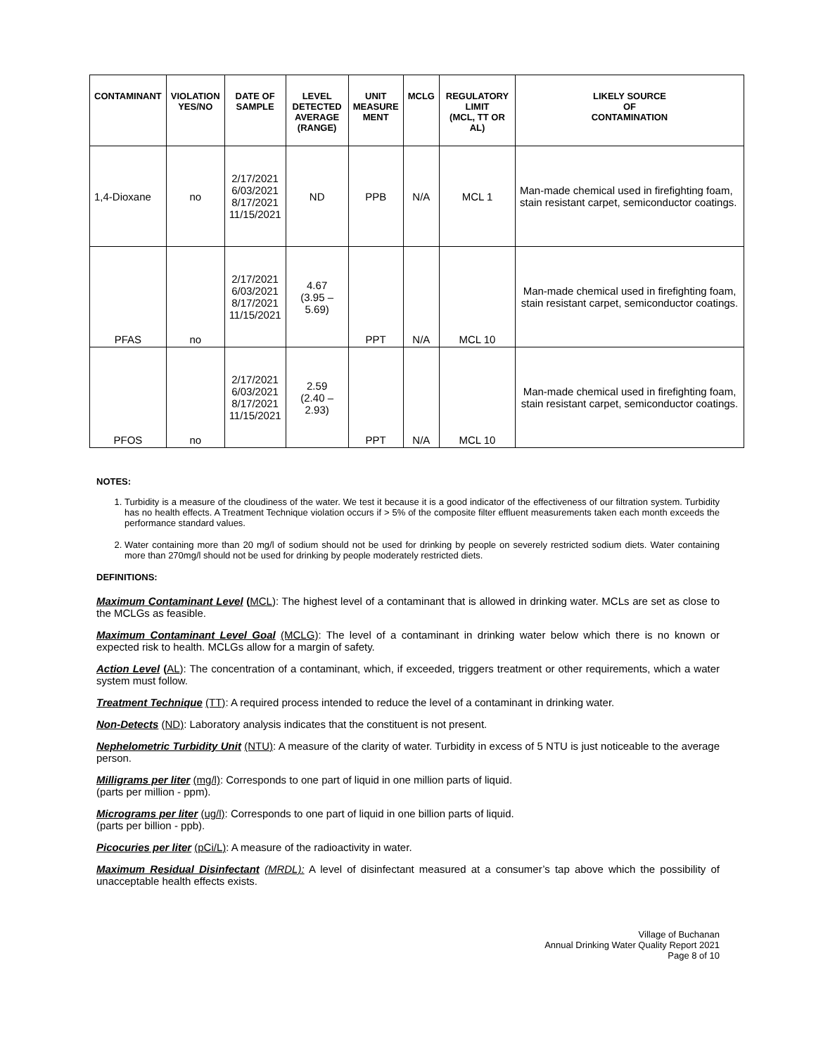| CONTAMINANT | VIOLATION YES/NO | DATE OF SAMPLE | LEVEL DETECTED AVERAGE (RANGE) | UNIT MEASURE MENT | MCLG | REGULATORY LIMIT (MCL, TT OR AL) | LIKELY SOURCE OF CONTAMINATION |
| --- | --- | --- | --- | --- | --- | --- | --- |
| 1,4-Dioxane | no | 2/17/2021 6/03/2021 8/17/2021 11/15/2021 | ND | PPB | N/A | MCL 1 | Man-made chemical used in firefighting foam, stain resistant carpet, semiconductor coatings. |
| PFAS | no | 2/17/2021 6/03/2021 8/17/2021 11/15/2021 | 4.67 (3.95 – 5.69) | PPT | N/A | MCL 10 | Man-made chemical used in firefighting foam, stain resistant carpet, semiconductor coatings. |
| PFOS | no | 2/17/2021 6/03/2021 8/17/2021 11/15/2021 | 2.59 (2.40 – 2.93) | PPT | N/A | MCL 10 | Man-made chemical used in firefighting foam, stain resistant carpet, semiconductor coatings. |
NOTES:
1. Turbidity is a measure of the cloudiness of the water. We test it because it is a good indicator of the effectiveness of our filtration system. Turbidity has no health effects. A Treatment Technique violation occurs if > 5% of the composite filter effluent measurements taken each month exceeds the performance standard values.
2. Water containing more than 20 mg/l of sodium should not be used for drinking by people on severely restricted sodium diets. Water containing more than 270mg/l should not be used for drinking by people moderately restricted diets.
DEFINITIONS:
Maximum Contaminant Level (MCL): The highest level of a contaminant that is allowed in drinking water. MCLs are set as close to the MCLGs as feasible.
Maximum Contaminant Level Goal (MCLG): The level of a contaminant in drinking water below which there is no known or expected risk to health. MCLGs allow for a margin of safety.
Action Level (AL): The concentration of a contaminant, which, if exceeded, triggers treatment or other requirements, which a water system must follow.
Treatment Technique (TT): A required process intended to reduce the level of a contaminant in drinking water.
Non-Detects (ND): Laboratory analysis indicates that the constituent is not present.
Nephelometric Turbidity Unit (NTU): A measure of the clarity of water. Turbidity in excess of 5 NTU is just noticeable to the average person.
Milligrams per liter (mg/l): Corresponds to one part of liquid in one million parts of liquid.
(parts per million - ppm).
Micrograms per liter (ug/l): Corresponds to one part of liquid in one billion parts of liquid.
(parts per billion - ppb).
Picocuries per liter (pCi/L): A measure of the radioactivity in water.
Maximum Residual Disinfectant (MRDL): A level of disinfectant measured at a consumer’s tap above which the possibility of unacceptable health effects exists.
Village of Buchanan
Annual Drinking Water Quality Report 2021
Page 8 of 10